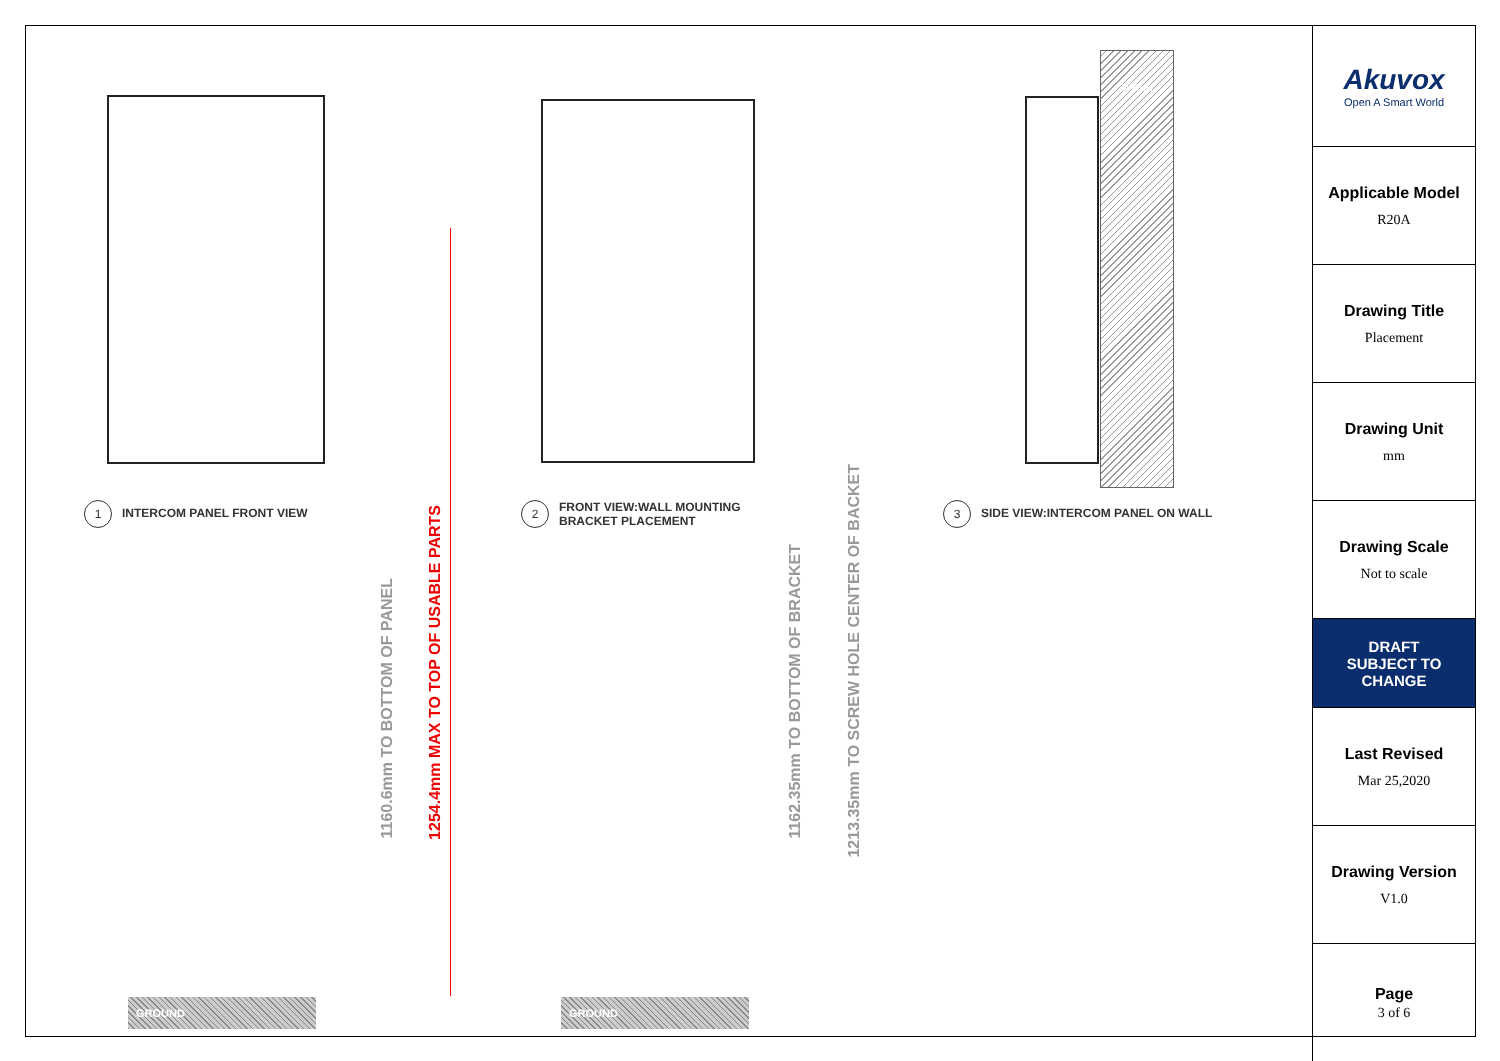WALL
1 INTERCOM PANEL FRONT VIEW
2 FRONT VIEW:WALL MOUNTING
BRACKET PLACEMENT
3 SIDE VIEW:INTERCOM PANEL ON WALL
1160.6mm TO BOTTOM OF PANEL
1254.4mm MAX TO TOP OF USABLE PARTS
1162.35mm TO BOTTOM OF BRACKET
1213.35mm TO SCREW HOLE CENTER OF BACKET
GROUND GROUND
Akuvox
Open A Smart World
Applicable Model
R20A
Drawing Title
Placement
Drawing Unit
mm
Drawing Scale
Not to scale
DRAFT
SUBJECT TO
CHANGE
Last Revised
Mar 25,2020
Drawing Version
V1.0
Page
3 of 6